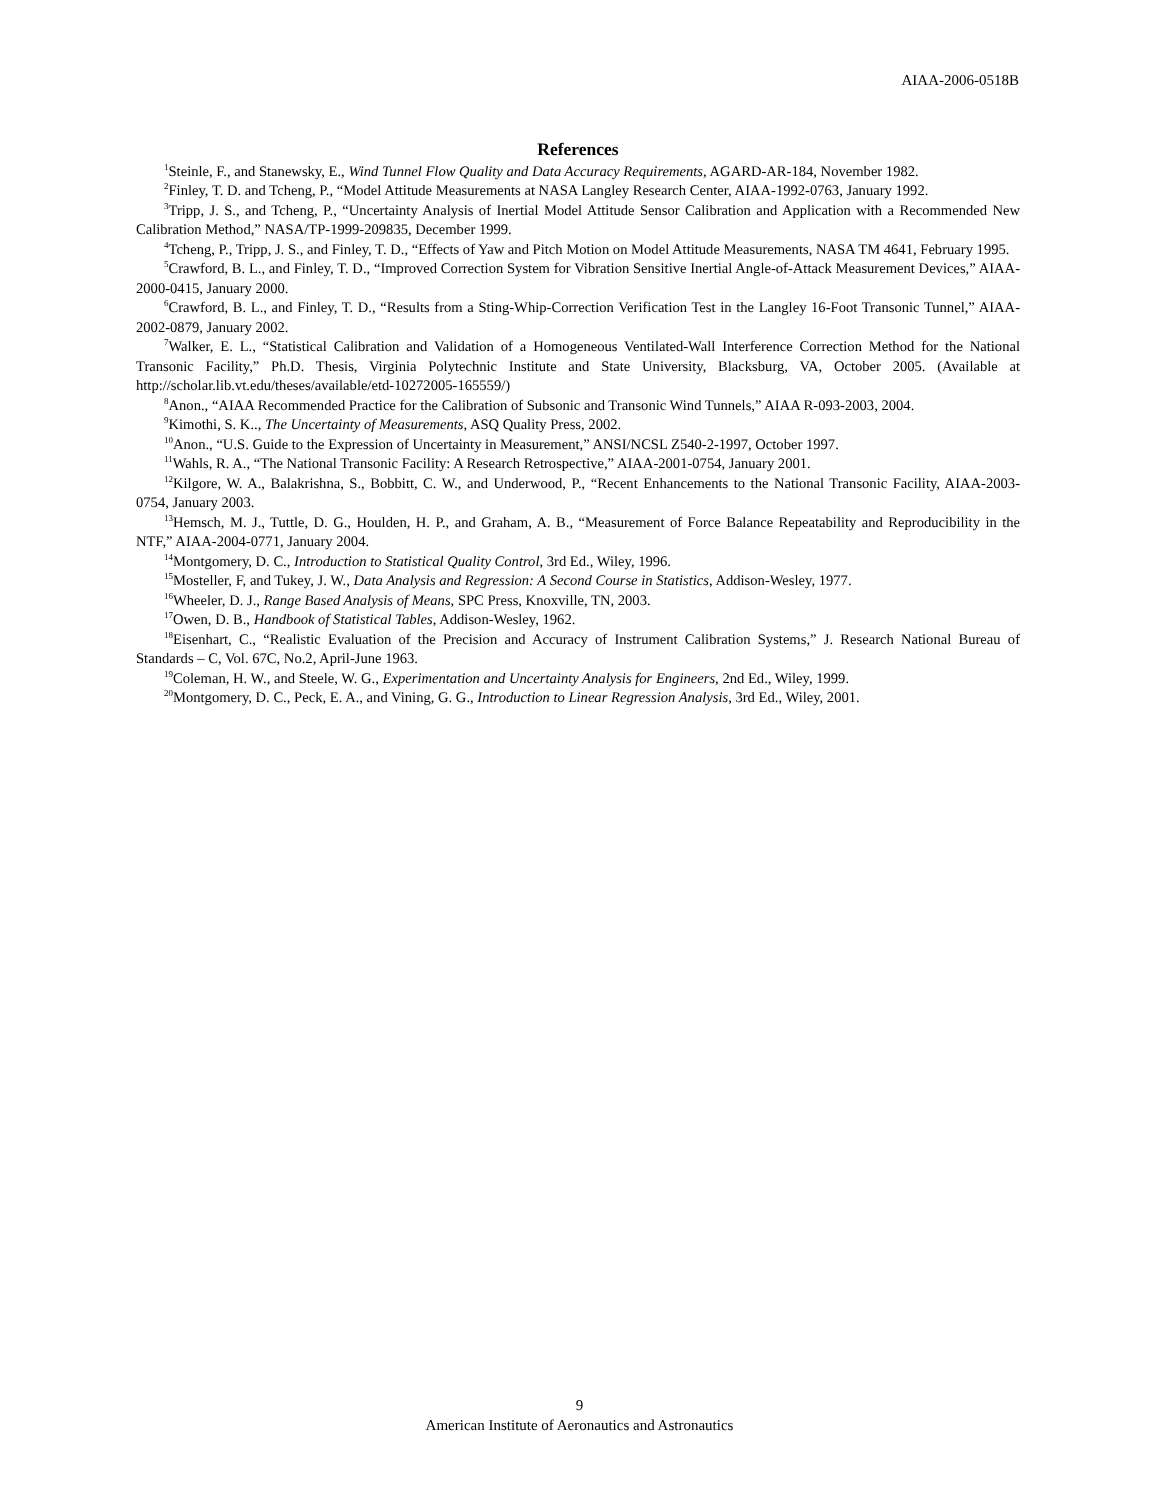AIAA-2006-0518B
References
<sup>1</sup> Steinle, F., and Stanewsky, E., Wind Tunnel Flow Quality and Data Accuracy Requirements, AGARD-AR-184, November 1982.
<sup>2</sup> Finley, T. D. and Tcheng, P., “Model Attitude Measurements at NASA Langley Research Center, AIAA-1992-0763, January 1992.
<sup>3</sup> Tripp, J. S., and Tcheng, P., “Uncertainty Analysis of Inertial Model Attitude Sensor Calibration and Application with a Recommended New Calibration Method,” NASA/TP-1999-209835, December 1999.
<sup>4</sup> Tcheng, P., Tripp, J. S., and Finley, T. D., “Effects of Yaw and Pitch Motion on Model Attitude Measurements, NASA TM 4641, February 1995.
<sup>5</sup> Crawford, B. L., and Finley, T. D., “Improved Correction System for Vibration Sensitive Inertial Angle-of-Attack Measurement Devices,” AIAA-2000-0415, January 2000.
<sup>6</sup> Crawford, B. L., and Finley, T. D., “Results from a Sting-Whip-Correction Verification Test in the Langley 16-Foot Transonic Tunnel,” AIAA-2002-0879, January 2002.
<sup>7</sup> Walker, E. L., “Statistical Calibration and Validation of a Homogeneous Ventilated-Wall Interference Correction Method for the National Transonic Facility,” Ph.D. Thesis, Virginia Polytechnic Institute and State University, Blacksburg, VA, October 2005. (Available at http://scholar.lib.vt.edu/theses/available/etd-10272005-165559/)
<sup>8</sup> Anon., “AIAA Recommended Practice for the Calibration of Subsonic and Transonic Wind Tunnels,” AIAA R-093-2003, 2004.
<sup>9</sup> Kimothi, S. K.., The Uncertainty of Measurements, ASQ Quality Press, 2002.
<sup>10</sup> Anon., “U.S. Guide to the Expression of Uncertainty in Measurement,” ANSI/NCSL Z540-2-1997, October 1997.
<sup>11</sup> Wahls, R. A., “The National Transonic Facility: A Research Retrospective,” AIAA-2001-0754, January 2001.
<sup>12</sup> Kilgore, W. A., Balakrishna, S., Bobbitt, C. W., and Underwood, P., “Recent Enhancements to the National Transonic Facility, AIAA-2003-0754, January 2003.
<sup>13</sup> Hemsch, M. J., Tuttle, D. G., Houlden, H. P., and Graham, A. B., “Measurement of Force Balance Repeatability and Reproducibility in the NTF,” AIAA-2004-0771, January 2004.
<sup>14</sup> Montgomery, D. C., Introduction to Statistical Quality Control, 3rd Ed., Wiley, 1996.
<sup>15</sup> Mosteller, F, and Tukey, J. W., Data Analysis and Regression: A Second Course in Statistics, Addison-Wesley, 1977.
<sup>16</sup> Wheeler, D. J., Range Based Analysis of Means, SPC Press, Knoxville, TN, 2003.
<sup>17</sup> Owen, D. B., Handbook of Statistical Tables, Addison-Wesley, 1962.
<sup>18</sup> Eisenhart, C., “Realistic Evaluation of the Precision and Accuracy of Instrument Calibration Systems,” J. Research National Bureau of Standards – C, Vol. 67C, No.2, April-June 1963.
<sup>19</sup> Coleman, H. W., and Steele, W. G., Experimentation and Uncertainty Analysis for Engineers, 2nd Ed., Wiley, 1999.
<sup>20</sup> Montgomery, D. C., Peck, E. A., and Vining, G. G., Introduction to Linear Regression Analysis, 3rd Ed., Wiley, 2001.
9
American Institute of Aeronautics and Astronautics